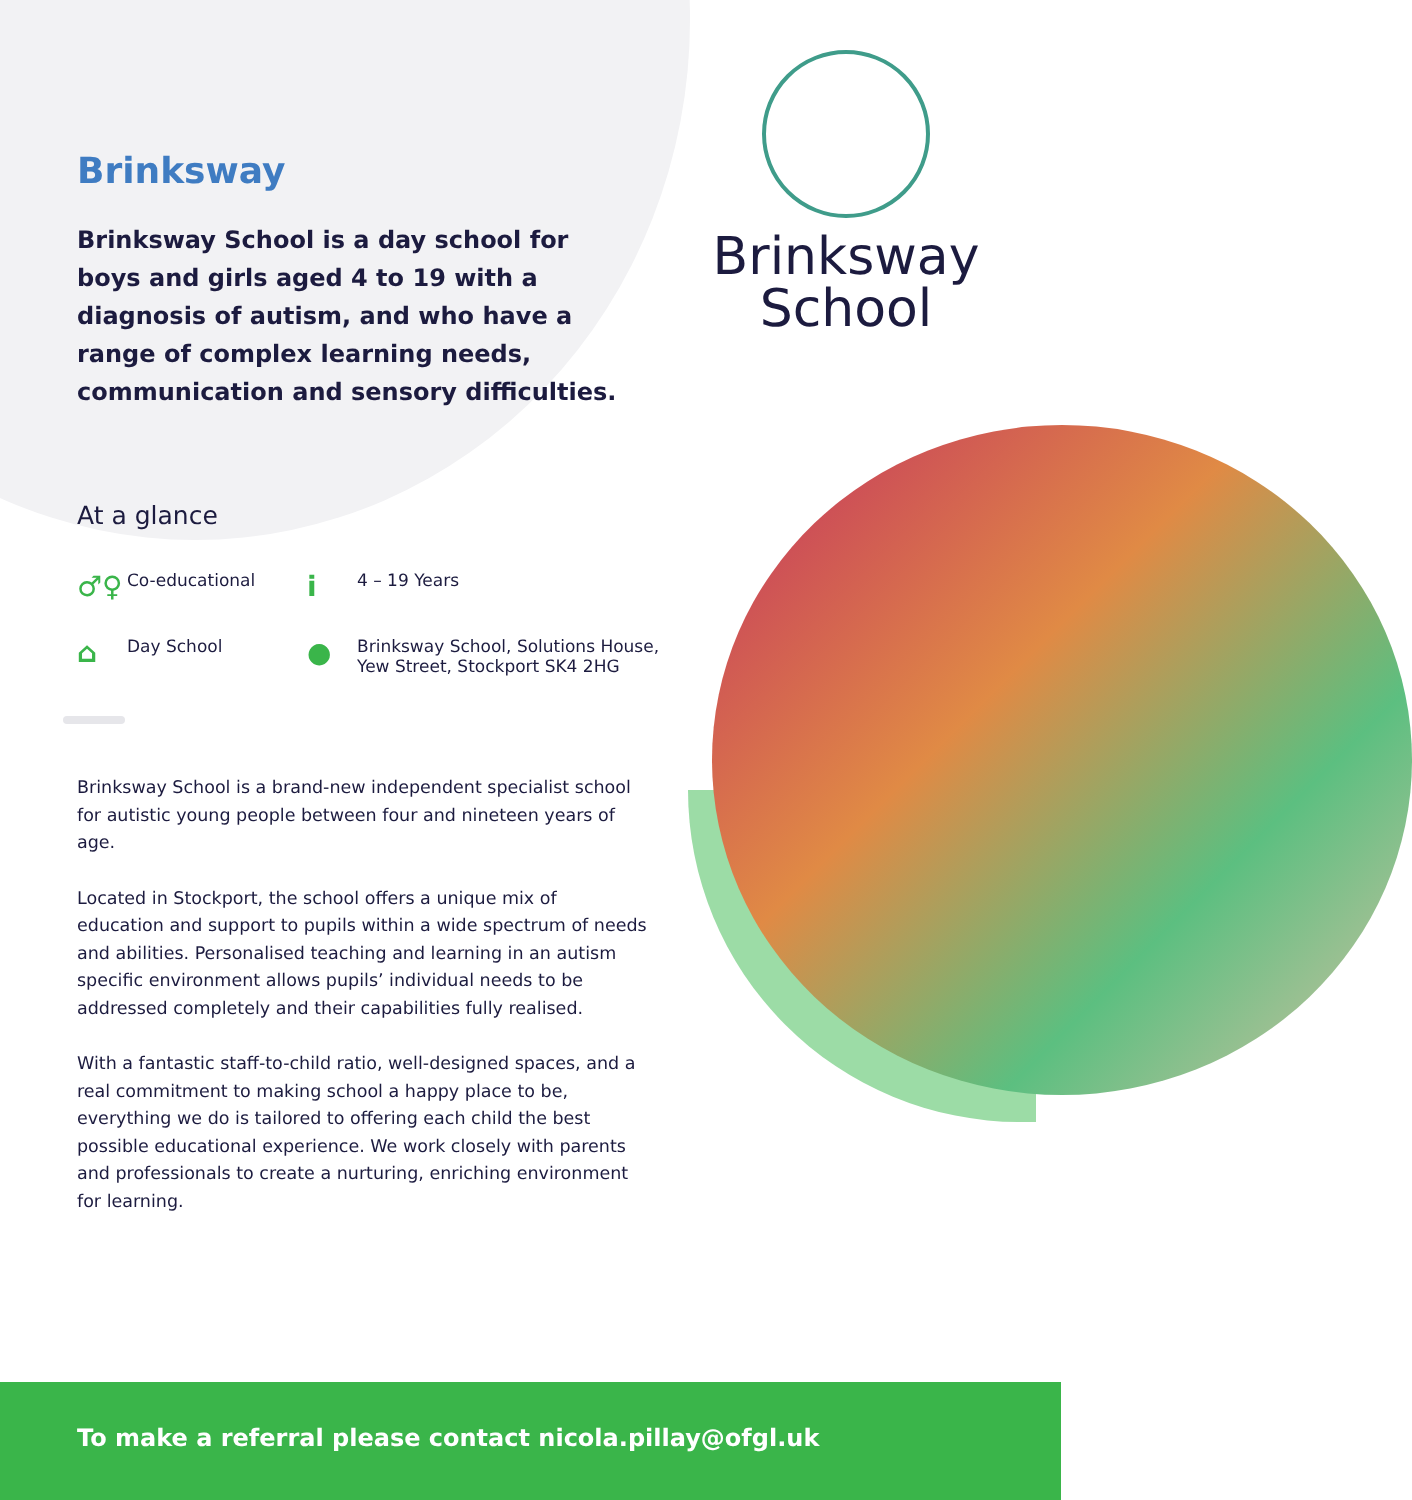Brinksway
School
Brinksway
Brinksway School is a day school for boys and girls aged 4 to 19 with a diagnosis of autism, and who have a range of complex learning needs, communication and sensory difficulties.
At a glance
♂♀ Co-educational
i 4 – 19 Years
⌂ Day School
● Brinksway School, Solutions House,
Yew Street, Stockport SK4 2HG
Brinksway School is a brand-new independent specialist school for autistic young people between four and nineteen years of age.
Located in Stockport, the school offers a unique mix of education and support to pupils within a wide spectrum of needs and abilities. Personalised teaching and learning in an autism specific environment allows pupils’ individual needs to be addressed completely and their capabilities fully realised.
With a fantastic staff-to-child ratio, well-designed spaces, and a real commitment to making school a happy place to be, everything we do is tailored to offering each child the best possible educational experience. We work closely with parents and professionals to create a nurturing, enriching environment for learning.
To make a referral please contact nicola.pillay@ofgl.uk